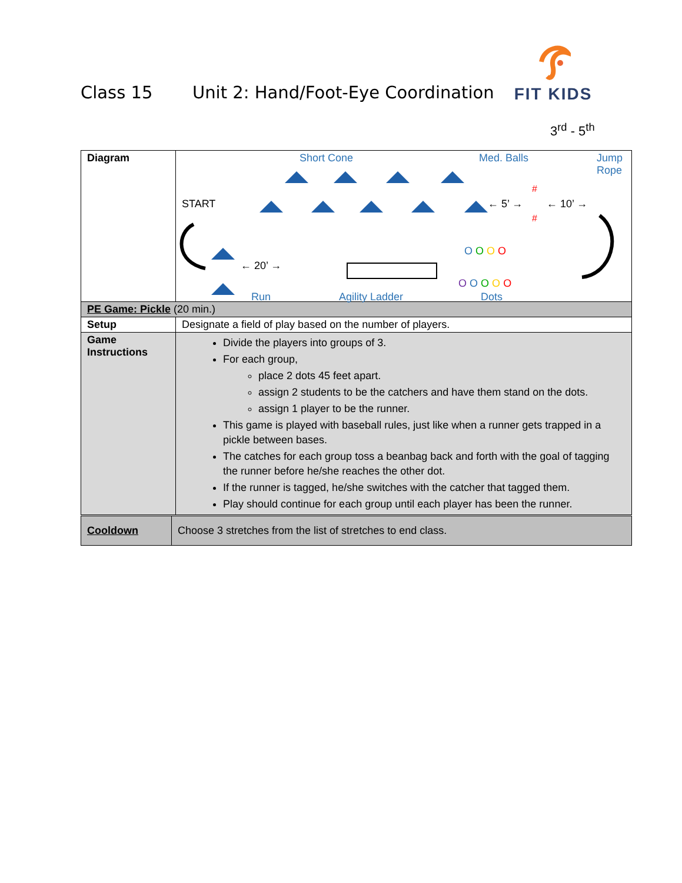Class 15 Unit 2: Hand/Foot-Eye Coordination
FIT KIDS
3<sup>rd</sup> - 5<sup>th</sup>
| Diagram | Short Cone Med. Balls Jump Rope START ← 5’ → ← 10’ → ← 20’ → O O O O O O O O O Run Agility Ladder Dots # # |
| PE Game: Pickle (20 min.) | |
| Setup | Designate a field of play based on the number of players. |
| Game Instructions | Divide the players into groups of 3. For each group, place 2 dots 45 feet apart. assign 2 students to be the catchers and have them stand on the dots. assign 1 player to be the runner. This game is played with baseball rules, just like when a runner gets trapped in a pickle between bases. The catches for each group toss a beanbag back and forth with the goal of tagging the runner before he/she reaches the other dot. If the runner is tagged, he/she switches with the catcher that tagged them. Play should continue for each group until each player has been the runner. |
| Cooldown | Choose 3 stretches from the list of stretches to end class. |